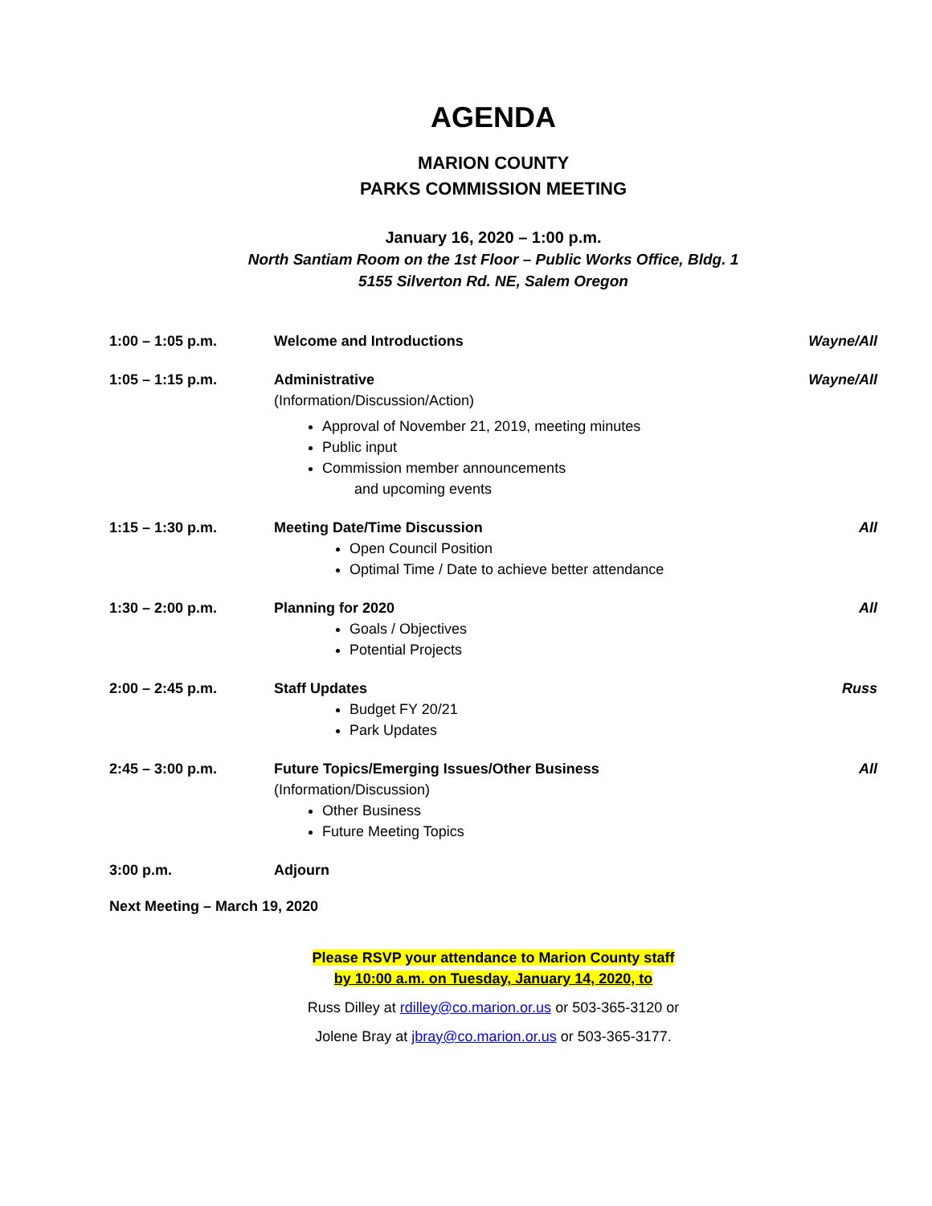AGENDA
MARION COUNTY
PARKS COMMISSION MEETING
January 16, 2020 – 1:00 p.m.
North Santiam Room on the 1st Floor – Public Works Office, Bldg. 1
5155 Silverton Rd. NE, Salem Oregon
| 1:00 – 1:05 p.m. | Welcome and Introductions | Wayne/All |
| 1:05 – 1:15 p.m. | Administrative (Information/Discussion/Action) Approval of November 21, 2019, meeting minutes Public input Commission member announcements and upcoming events | Wayne/All |
| 1:15 – 1:30 p.m. | Meeting Date/Time Discussion Open Council Position Optimal Time / Date to achieve better attendance | All |
| 1:30 – 2:00 p.m. | Planning for 2020 Goals / Objectives Potential Projects | All |
| 2:00 – 2:45 p.m. | Staff Updates Budget FY 20/21 Park Updates | Russ |
| 2:45 – 3:00 p.m. | Future Topics/Emerging Issues/Other Business (Information/Discussion) Other Business Future Meeting Topics | All |
| 3:00 p.m. | Adjourn | |
Next Meeting – March 19, 2020
Please RSVP your attendance to Marion County staff
by 10:00 a.m. on Tuesday, January 14, 2020, to
Russ Dilley at rdilley@co.marion.or.us or 503-365-3120 or
Jolene Bray at jbray@co.marion.or.us or 503-365-3177.